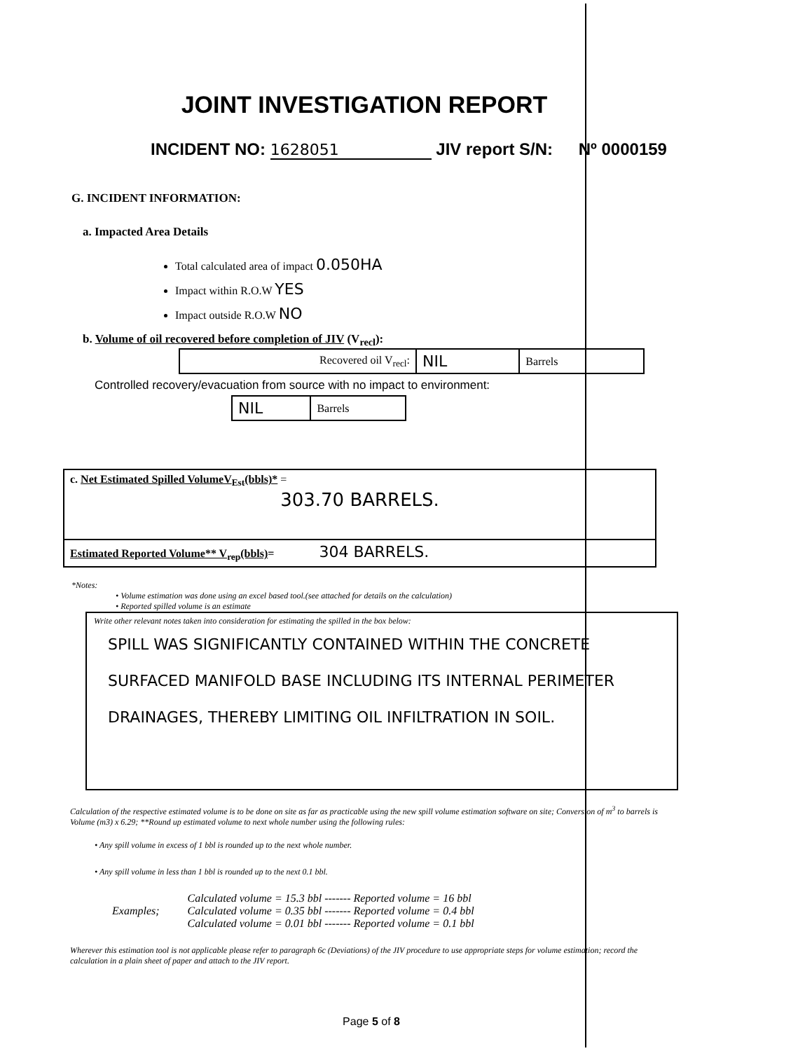JOINT INVESTIGATION REPORT
INCIDENT NO: 1628051 JIV report S/N: Nº 0000159
G. INCIDENT INFORMATION:
a. Impacted Area Details
Total calculated area of impact 0.050HA
Impact within R.O.W YES
Impact outside R.O.W NO
b. Volume of oil recovered before completion of JIV (V<sub>recl</sub>):
| Recovered oil V<sub>recl</sub>: | NIL | Barrels |
Controlled recovery/evacuation from source with no impact to environment:
| NIL | Barrels |
| c. Net Estimated Spilled VolumeV<sub>Est</sub>(bbls)* = 303.70 BARRELS. |
| Estimated Reported Volume** V<sub>rep</sub>(bbls) = 304 BARRELS. |
*Notes:
• Volume estimation was done using an excel based tool.(see attached for details on the calculation)
• Reported spilled volume is an estimate
Write other relevant notes taken into consideration for estimating the spilled in the box below:
SPILL WAS SIGNIFICANTLY CONTAINED WITHIN THE CONCRETE SURFACED MANIFOLD BASE INCLUDING ITS INTERNAL PERIMETER DRAINAGES, THEREBY LIMITING OIL INFILTRATION IN SOIL.
Calculation of the respective estimated volume is to be done on site as far as practicable using the new spill volume estimation software on site; Conversion of m<sup>3</sup> to barrels is Volume (m3) x 6.29; **Round up estimated volume to next whole number using the following rules:
• Any spill volume in excess of 1 bbl is rounded up to the next whole number.
• Any spill volume in less than 1 bbl is rounded up to the next 0.1 bbl.
| Examples; | Calculated volume = 15.3 bbl ------- Reported volume = 16 bbl Calculated volume = 0.35 bbl ------- Reported volume = 0.4 bbl Calculated volume = 0.01 bbl ------- Reported volume = 0.1 bbl |
Wherever this estimation tool is not applicable please refer to paragraph 6c (Deviations) of the JIV procedure to use appropriate steps for volume estimation; record the calculation in a plain sheet of paper and attach to the JIV report.
Page 5 of 8